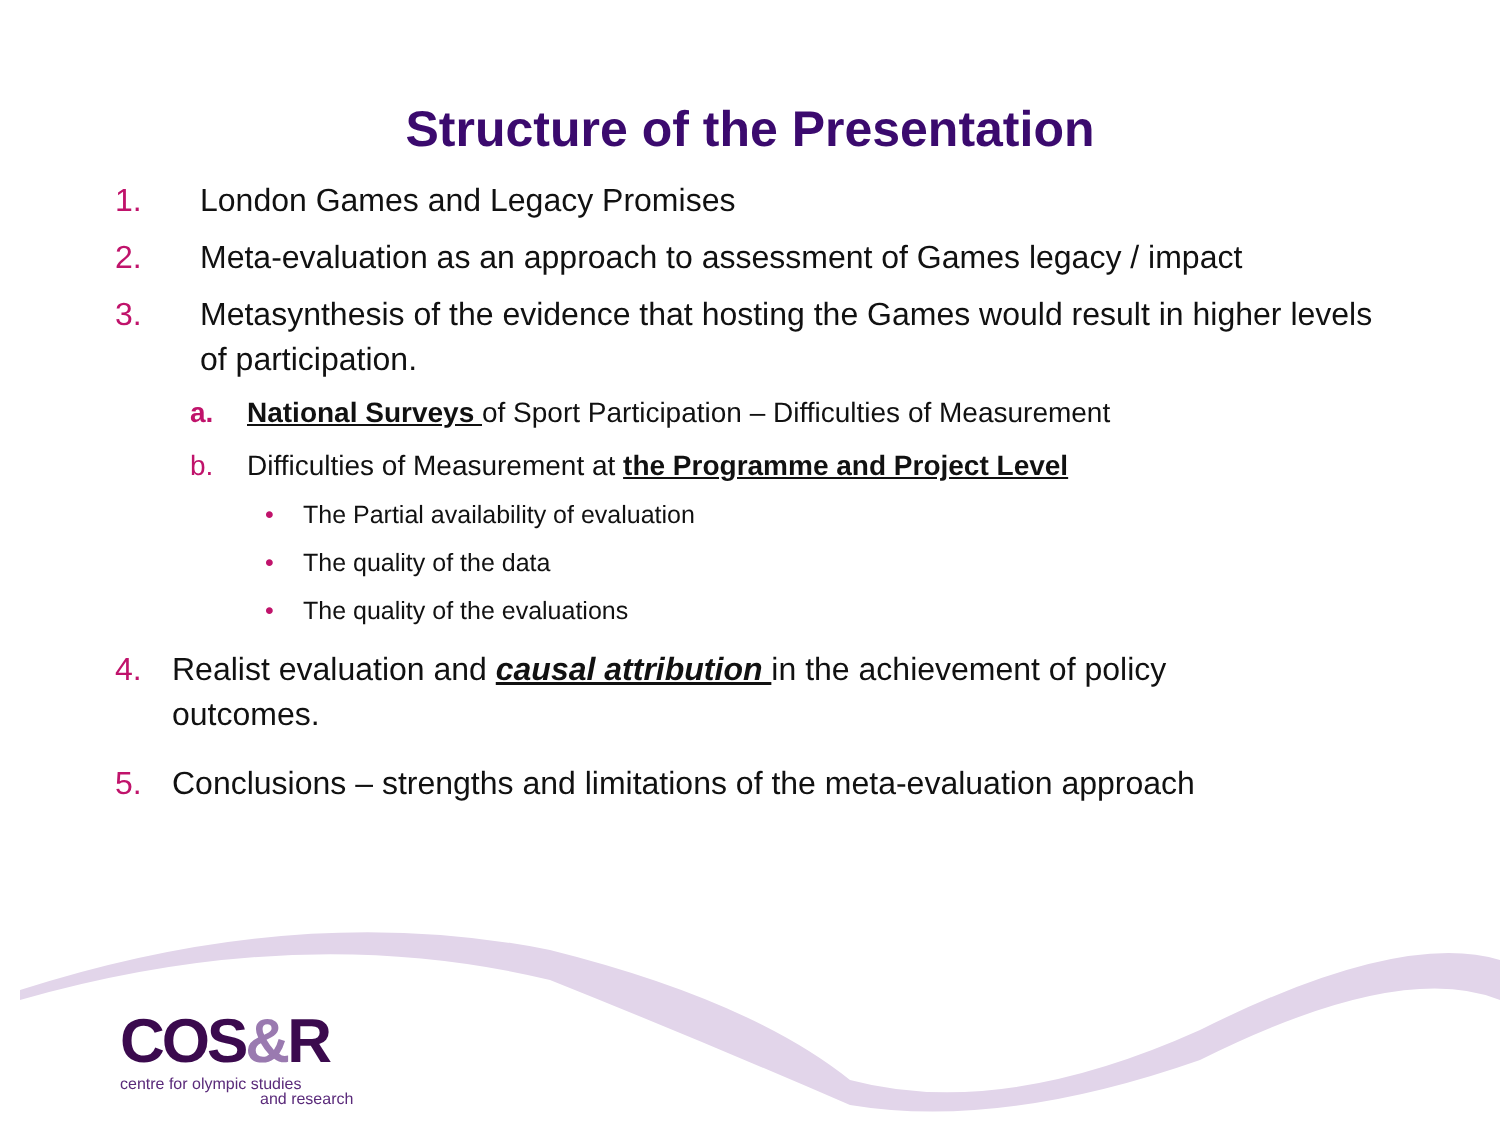Structure of the Presentation
1. London Games and Legacy Promises
2. Meta-evaluation as an approach to assessment of Games legacy / impact
3. Metasynthesis of the evidence that hosting the Games would result in higher levels of participation.
a. National Surveys of Sport Participation – Difficulties of Measurement
b. Difficulties of Measurement at the Programme and Project Level
• The Partial availability of evaluation
• The quality of the data
• The quality of the evaluations
4. Realist evaluation and causal attribution in the achievement of policy outcomes.
5. Conclusions – strengths and limitations of the meta-evaluation approach
COS&R
centre for olympic studies
and research